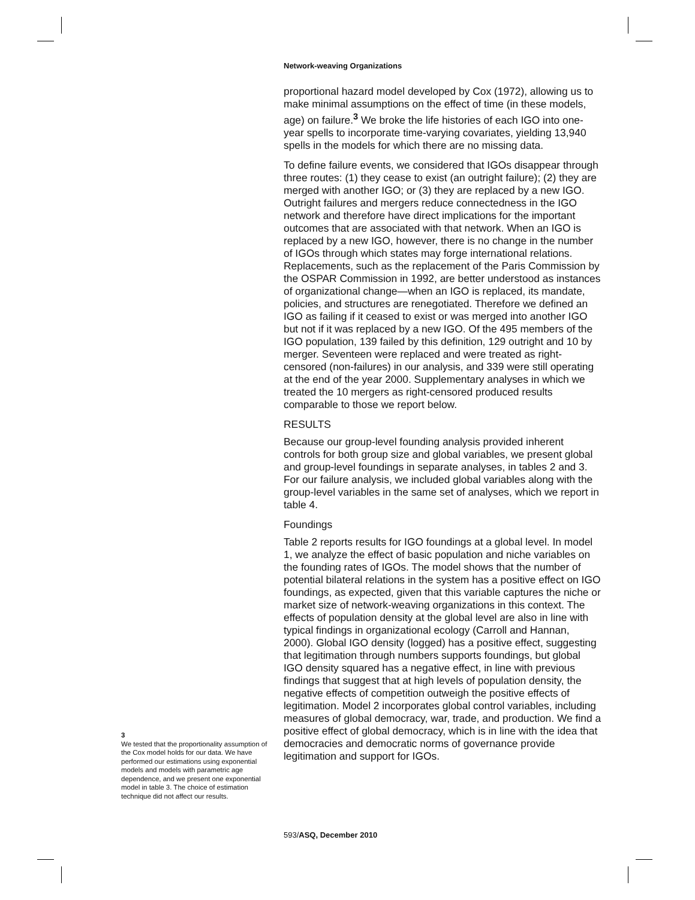Network-weaving Organizations
proportional hazard model developed by Cox (1972), allowing us to make minimal assumptions on the effect of time (in these models, age) on failure.<sup>3</sup> We broke the life histories of each IGO into one-year spells to incorporate time-varying covariates, yielding 13,940 spells in the models for which there are no missing data.
To define failure events, we considered that IGOs disappear through three routes: (1) they cease to exist (an outright failure); (2) they are merged with another IGO; or (3) they are replaced by a new IGO. Outright failures and mergers reduce connectedness in the IGO network and therefore have direct implications for the important outcomes that are associated with that network. When an IGO is replaced by a new IGO, however, there is no change in the number of IGOs through which states may forge international relations. Replacements, such as the replacement of the Paris Commission by the OSPAR Commission in 1992, are better understood as instances of organizational change—when an IGO is replaced, its mandate, policies, and structures are renegotiated. Therefore we defined an IGO as failing if it ceased to exist or was merged into another IGO but not if it was replaced by a new IGO. Of the 495 members of the IGO population, 139 failed by this definition, 129 outright and 10 by merger. Seventeen were replaced and were treated as right-censored (non-failures) in our analysis, and 339 were still operating at the end of the year 2000. Supplementary analyses in which we treated the 10 mergers as right-censored produced results comparable to those we report below.
RESULTS
Because our group-level founding analysis provided inherent controls for both group size and global variables, we present global and group-level foundings in separate analyses, in tables 2 and 3. For our failure analysis, we included global variables along with the group-level variables in the same set of analyses, which we report in table 4.
Foundings
Table 2 reports results for IGO foundings at a global level. In model 1, we analyze the effect of basic population and niche variables on the founding rates of IGOs. The model shows that the number of potential bilateral relations in the system has a positive effect on IGO foundings, as expected, given that this variable captures the niche or market size of network-weaving organizations in this context. The effects of population density at the global level are also in line with typical findings in organizational ecology (Carroll and Hannan, 2000). Global IGO density (logged) has a positive effect, suggesting that legitimation through numbers supports foundings, but global IGO density squared has a negative effect, in line with previous findings that suggest that at high levels of population density, the negative effects of competition outweigh the positive effects of legitimation. Model 2 incorporates global control variables, including measures of global democracy, war, trade, and production. We find a positive effect of global democracy, which is in line with the idea that democracies and democratic norms of governance provide legitimation and support for IGOs.
3
We tested that the proportionality assumption of the Cox model holds for our data. We have performed our estimations using exponential models and models with parametric age dependence, and we present one exponential model in table 3. The choice of estimation technique did not affect our results.
593/ASQ, December 2010